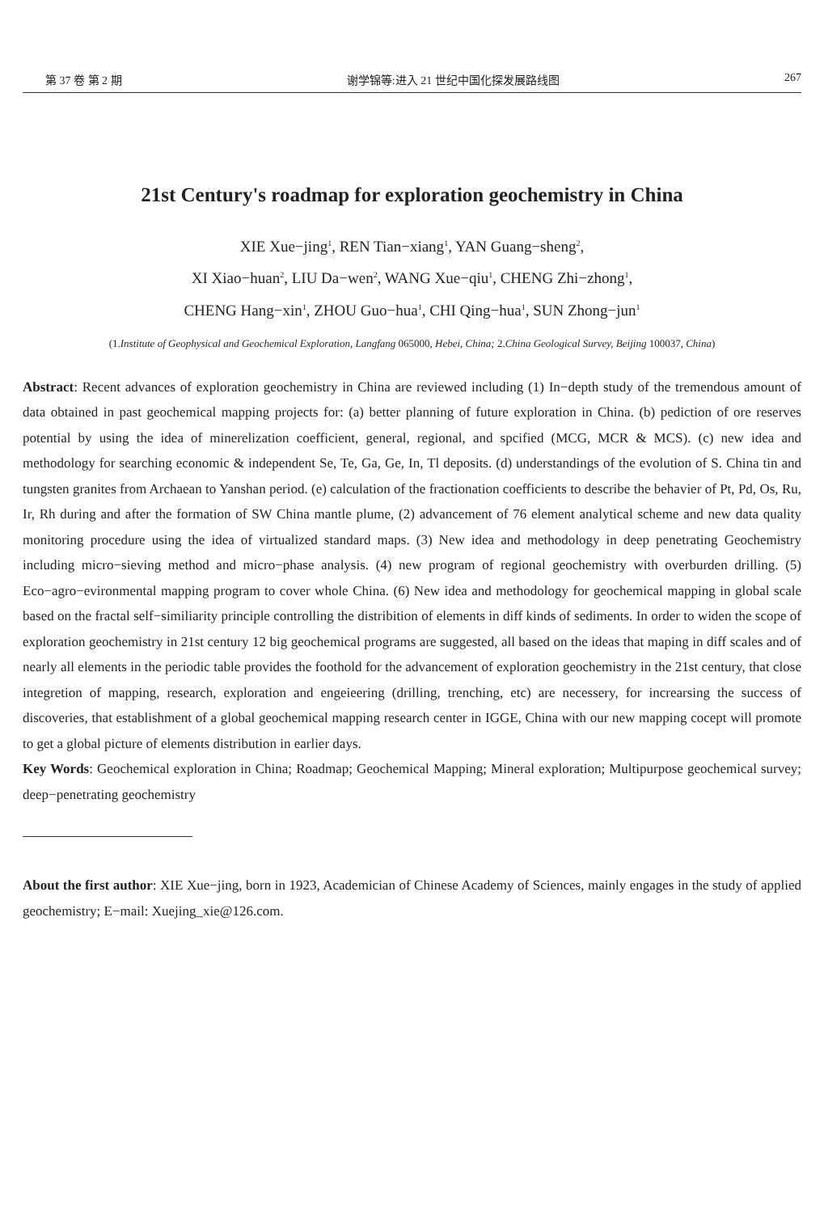第 37 卷 第 2 期 谢学锦等:进入 21 世纪中国化探发展路线图 267
21st Century's roadmap for exploration geochemistry in China
XIE Xue−jing<sup>1</sup>, REN Tian−xiang<sup>1</sup>, YAN Guang−sheng<sup>2</sup>,
XI Xiao−huan<sup>2</sup>, LIU Da−wen<sup>2</sup>, WANG Xue−qiu<sup>1</sup>, CHENG Zhi−zhong<sup>1</sup>,
CHENG Hang−xin<sup>1</sup>, ZHOU Guo−hua<sup>1</sup>, CHI Qing−hua<sup>1</sup>, SUN Zhong−jun<sup>1</sup>
(1.Institute of Geophysical and Geochemical Exploration, Langfang 065000, Hebei, China; 2.China Geological Survey, Beijing 100037, China)
Abstract: Recent advances of exploration geochemistry in China are reviewed including (1) In−depth study of the tremendous amount of data obtained in past geochemical mapping projects for: (a) better planning of future exploration in China. (b) pediction of ore reserves potential by using the idea of minerelization coefficient, general, regional, and spcified (MCG, MCR & MCS). (c) new idea and methodology for searching economic & independent Se, Te, Ga, Ge, In, Tl deposits. (d) understandings of the evolution of S. China tin and tungsten granites from Archaean to Yanshan period. (e) calculation of the fractionation coefficients to describe the behavier of Pt, Pd, Os, Ru, Ir, Rh during and after the formation of SW China mantle plume, (2) advancement of 76 element analytical scheme and new data quality monitoring procedure using the idea of virtualized standard maps. (3) New idea and methodology in deep penetrating Geochemistry including micro−sieving method and micro−phase analysis. (4) new program of regional geochemistry with overburden drilling. (5) Eco−agro−evironmental mapping program to cover whole China. (6) New idea and methodology for geochemical mapping in global scale based on the fractal self−similiarity principle controlling the distribition of elements in diff kinds of sediments. In order to widen the scope of exploration geochemistry in 21st century 12 big geochemical programs are suggested, all based on the ideas that maping in diff scales and of nearly all elements in the periodic table provides the foothold for the advancement of exploration geochemistry in the 21st century, that close integretion of mapping, research, exploration and engeieering (drilling, trenching, etc) are necessery, for increarsing the success of discoveries, that establishment of a global geochemical mapping research center in IGGE, China with our new mapping cocept will promote to get a global picture of elements distribution in earlier days.
Key Words: Geochemical exploration in China; Roadmap; Geochemical Mapping; Mineral exploration; Multipurpose geochemical survey; deep−penetrating geochemistry
About the first author: XIE Xue−jing, born in 1923, Academician of Chinese Academy of Sciences, mainly engages in the study of applied geochemistry; E−mail: Xuejing_xie@126.com.